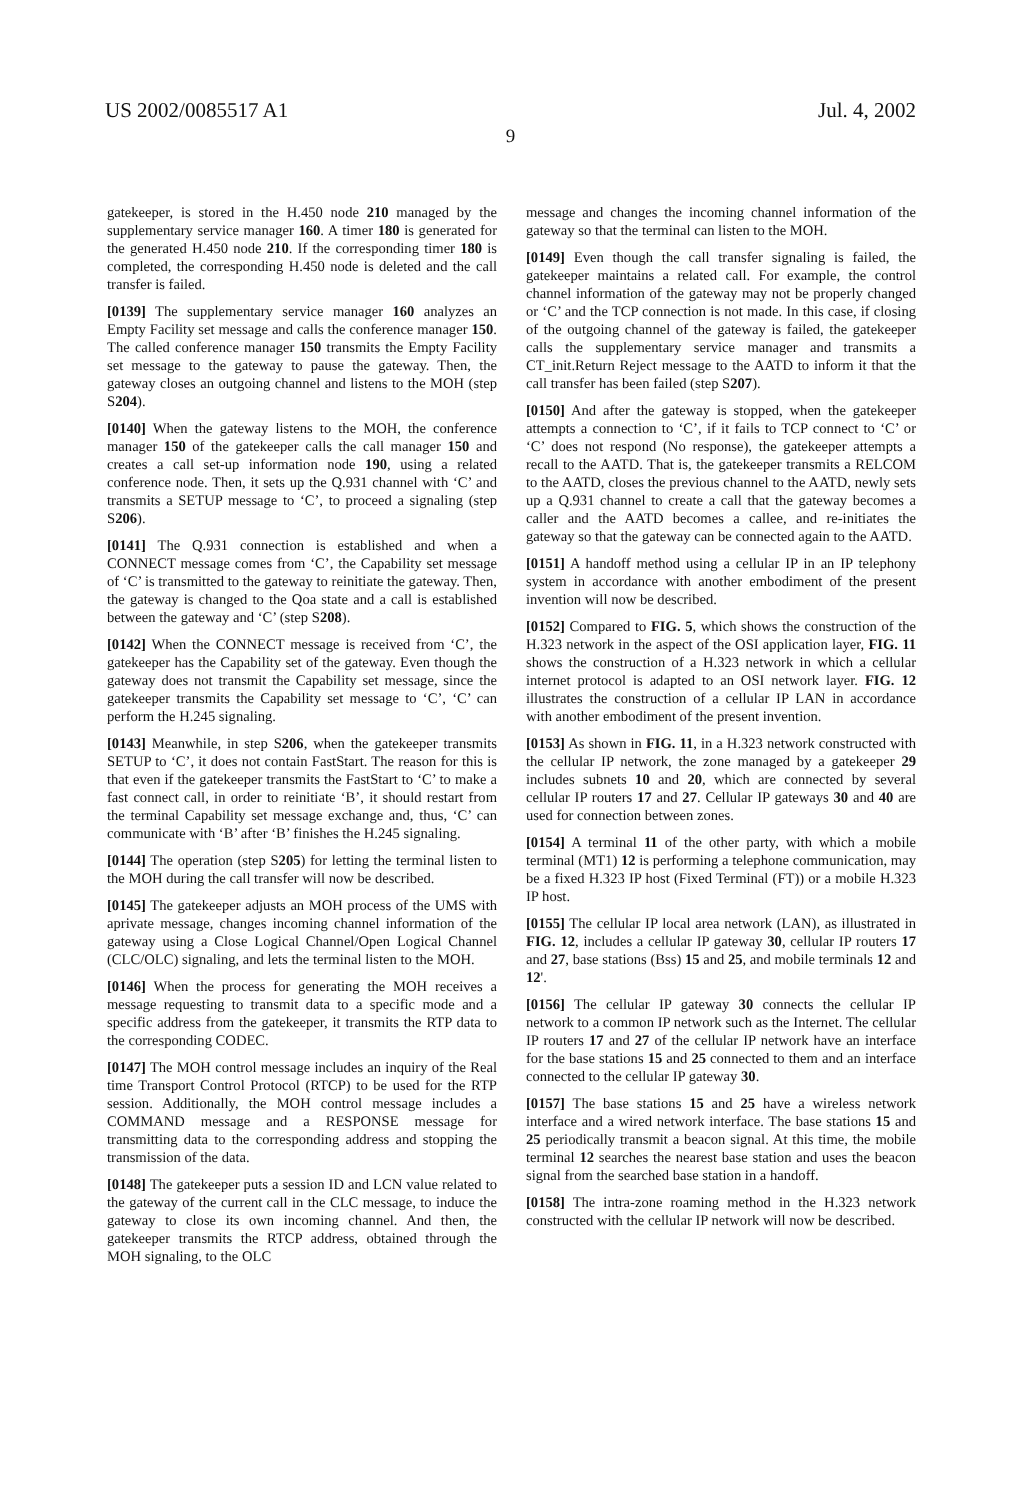US 2002/0085517 A1 Jul. 4, 2002
9
gatekeeper, is stored in the H.450 node 210 managed by the supplementary service manager 160. A timer 180 is generated for the generated H.450 node 210. If the corresponding timer 180 is completed, the corresponding H.450 node is deleted and the call transfer is failed.
[0139] The supplementary service manager 160 analyzes an Empty Facility set message and calls the conference manager 150. The called conference manager 150 transmits the Empty Facility set message to the gateway to pause the gateway. Then, the gateway closes an outgoing channel and listens to the MOH (step S204).
[0140] When the gateway listens to the MOH, the conference manager 150 of the gatekeeper calls the call manager 150 and creates a call set-up information node 190, using a related conference node. Then, it sets up the Q.931 channel with ‘C’ and transmits a SETUP message to ‘C’, to proceed a signaling (step S206).
[0141] The Q.931 connection is established and when a CONNECT message comes from ‘C’, the Capability set message of ‘C’ is transmitted to the gateway to reinitiate the gateway. Then, the gateway is changed to the Qoa state and a call is established between the gateway and ‘C’ (step S208).
[0142] When the CONNECT message is received from ‘C’, the gatekeeper has the Capability set of the gateway. Even though the gateway does not transmit the Capability set message, since the gatekeeper transmits the Capability set message to ‘C’, ‘C’ can perform the H.245 signaling.
[0143] Meanwhile, in step S206, when the gatekeeper transmits SETUP to ‘C’, it does not contain FastStart. The reason for this is that even if the gatekeeper transmits the FastStart to ‘C’ to make a fast connect call, in order to reinitiate ‘B’, it should restart from the terminal Capability set message exchange and, thus, ‘C’ can communicate with ‘B’ after ‘B’ finishes the H.245 signaling.
[0144] The operation (step S205) for letting the terminal listen to the MOH during the call transfer will now be described.
[0145] The gatekeeper adjusts an MOH process of the UMS with aprivate message, changes incoming channel information of the gateway using a Close Logical Channel/Open Logical Channel (CLC/OLC) signaling, and lets the terminal listen to the MOH.
[0146] When the process for generating the MOH receives a message requesting to transmit data to a specific mode and a specific address from the gatekeeper, it transmits the RTP data to the corresponding CODEC.
[0147] The MOH control message includes an inquiry of the Real time Transport Control Protocol (RTCP) to be used for the RTP session. Additionally, the MOH control message includes a COMMAND message and a RESPONSE message for transmitting data to the corresponding address and stopping the transmission of the data.
[0148] The gatekeeper puts a session ID and LCN value related to the gateway of the current call in the CLC message, to induce the gateway to close its own incoming channel. And then, the gatekeeper transmits the RTCP address, obtained through the MOH signaling, to the OLC
message and changes the incoming channel information of the gateway so that the terminal can listen to the MOH.
[0149] Even though the call transfer signaling is failed, the gatekeeper maintains a related call. For example, the control channel information of the gateway may not be properly changed or ‘C’ and the TCP connection is not made. In this case, if closing of the outgoing channel of the gateway is failed, the gatekeeper calls the supplementary service manager and transmits a CT_init.Return Reject message to the AATD to inform it that the call transfer has been failed (step S207).
[0150] And after the gateway is stopped, when the gatekeeper attempts a connection to ‘C’, if it fails to TCP connect to ‘C’ or ‘C’ does not respond (No response), the gatekeeper attempts a recall to the AATD. That is, the gatekeeper transmits a RELCOM to the AATD, closes the previous channel to the AATD, newly sets up a Q.931 channel to create a call that the gateway becomes a caller and the AATD becomes a callee, and re-initiates the gateway so that the gateway can be connected again to the AATD.
[0151] A handoff method using a cellular IP in an IP telephony system in accordance with another embodiment of the present invention will now be described.
[0152] Compared to FIG. 5, which shows the construction of the H.323 network in the aspect of the OSI application layer, FIG. 11 shows the construction of a H.323 network in which a cellular internet protocol is adapted to an OSI network layer. FIG. 12 illustrates the construction of a cellular IP LAN in accordance with another embodiment of the present invention.
[0153] As shown in FIG. 11, in a H.323 network constructed with the cellular IP network, the zone managed by a gatekeeper 29 includes subnets 10 and 20, which are connected by several cellular IP routers 17 and 27. Cellular IP gateways 30 and 40 are used for connection between zones.
[0154] A terminal 11 of the other party, with which a mobile terminal (MT1) 12 is performing a telephone communication, may be a fixed H.323 IP host (Fixed Terminal (FT)) or a mobile H.323 IP host.
[0155] The cellular IP local area network (LAN), as illustrated in FIG. 12, includes a cellular IP gateway 30, cellular IP routers 17 and 27, base stations (Bss) 15 and 25, and mobile terminals 12 and 12'.
[0156] The cellular IP gateway 30 connects the cellular IP network to a common IP network such as the Internet. The cellular IP routers 17 and 27 of the cellular IP network have an interface for the base stations 15 and 25 connected to them and an interface connected to the cellular IP gateway 30.
[0157] The base stations 15 and 25 have a wireless network interface and a wired network interface. The base stations 15 and 25 periodically transmit a beacon signal. At this time, the mobile terminal 12 searches the nearest base station and uses the beacon signal from the searched base station in a handoff.
[0158] The intra-zone roaming method in the H.323 network constructed with the cellular IP network will now be described.